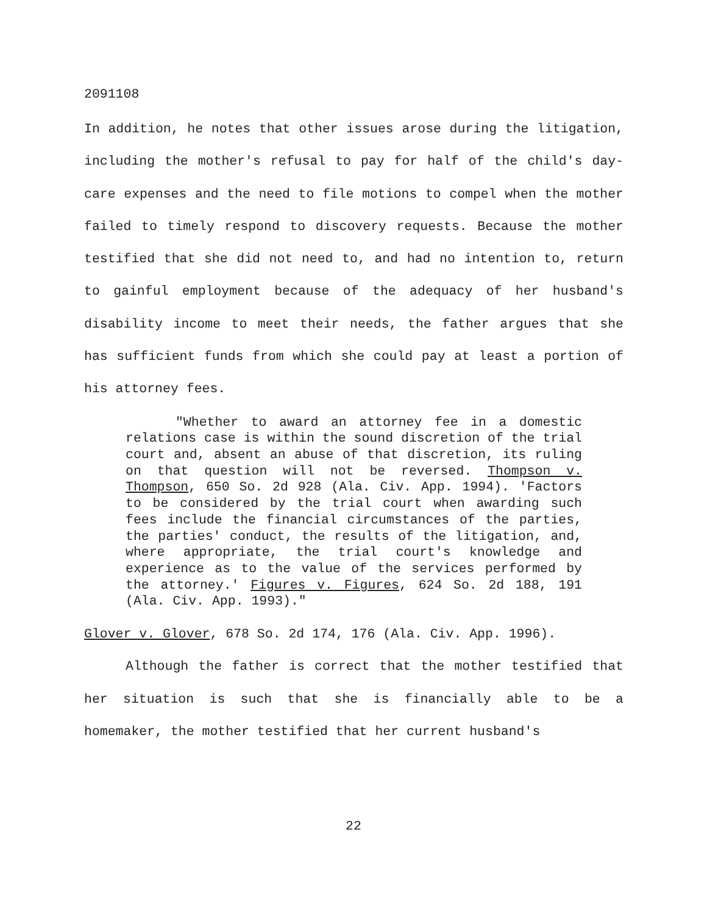2091108
In addition, he notes that other issues arose during the litigation, including the mother's refusal to pay for half of the child's day-care expenses and the need to file motions to compel when the mother failed to timely respond to discovery requests. Because the mother testified that she did not need to, and had no intention to, return to gainful employment because of the adequacy of her husband's disability income to meet their needs, the father argues that she has sufficient funds from which she could pay at least a portion of his attorney fees.
"Whether to award an attorney fee in a domestic relations case is within the sound discretion of the trial court and, absent an abuse of that discretion, its ruling on that question will not be reversed. Thompson v. Thompson, 650 So. 2d 928 (Ala. Civ. App. 1994). 'Factors to be considered by the trial court when awarding such fees include the financial circumstances of the parties, the parties' conduct, the results of the litigation, and, where appropriate, the trial court's knowledge and experience as to the value of the services performed by the attorney.' Figures v. Figures, 624 So. 2d 188, 191 (Ala. Civ. App. 1993)."
Glover v. Glover, 678 So. 2d 174, 176 (Ala. Civ. App. 1996).
Although the father is correct that the mother testified that her situation is such that she is financially able to be a homemaker, the mother testified that her current husband's
22